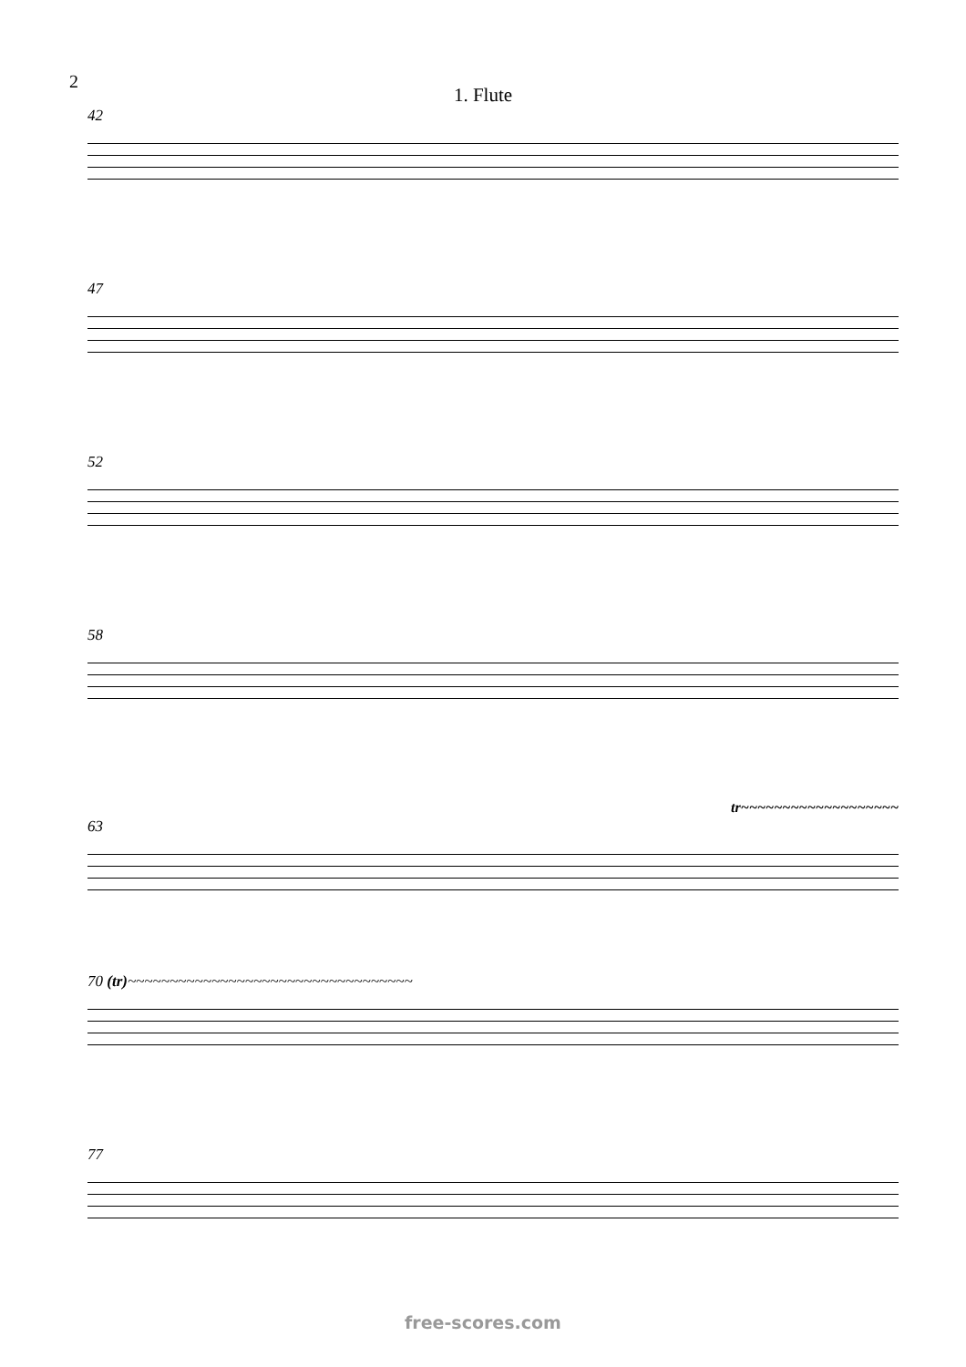2
1. Flute
42
47
52
58
tr~~~~~~~~~~~~~~~~~~~
63
70 (tr)~~~~~~~~~~~~~~~~~~~~~~~~~~~~~~~~~~
77
free-scores.com